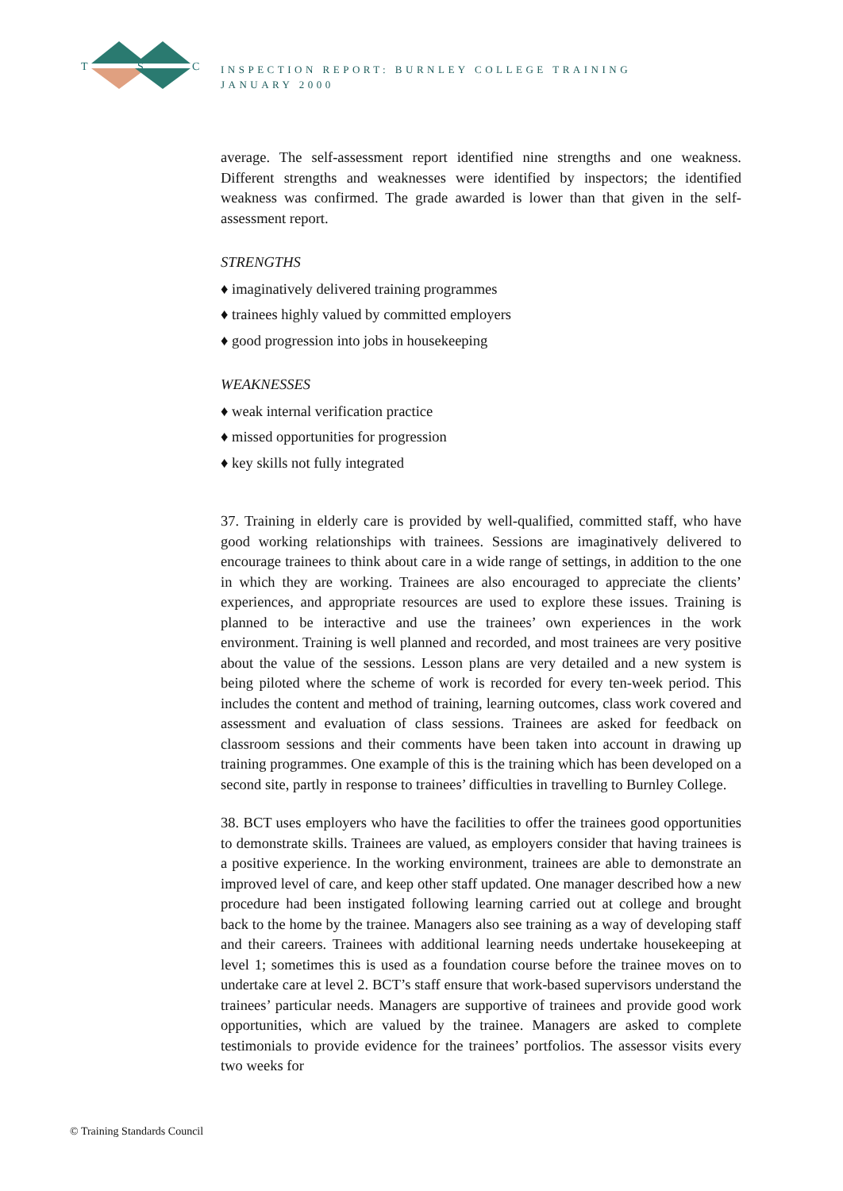T
S
C
INSPECTION REPORT: BURNLEY COLLEGE TRAINING
JANUARY 2000
average. The self-assessment report identified nine strengths and one weakness. Different strengths and weaknesses were identified by inspectors; the identified weakness was confirmed. The grade awarded is lower than that given in the self-assessment report.
STRENGTHS
♦ imaginatively delivered training programmes
♦ trainees highly valued by committed employers
♦ good progression into jobs in housekeeping
WEAKNESSES
♦ weak internal verification practice
♦ missed opportunities for progression
♦ key skills not fully integrated
37. Training in elderly care is provided by well-qualified, committed staff, who have good working relationships with trainees. Sessions are imaginatively delivered to encourage trainees to think about care in a wide range of settings, in addition to the one in which they are working. Trainees are also encouraged to appreciate the clients’ experiences, and appropriate resources are used to explore these issues. Training is planned to be interactive and use the trainees’ own experiences in the work environment. Training is well planned and recorded, and most trainees are very positive about the value of the sessions. Lesson plans are very detailed and a new system is being piloted where the scheme of work is recorded for every ten-week period. This includes the content and method of training, learning outcomes, class work covered and assessment and evaluation of class sessions. Trainees are asked for feedback on classroom sessions and their comments have been taken into account in drawing up training programmes. One example of this is the training which has been developed on a second site, partly in response to trainees’ difficulties in travelling to Burnley College.
38. BCT uses employers who have the facilities to offer the trainees good opportunities to demonstrate skills. Trainees are valued, as employers consider that having trainees is a positive experience. In the working environment, trainees are able to demonstrate an improved level of care, and keep other staff updated. One manager described how a new procedure had been instigated following learning carried out at college and brought back to the home by the trainee. Managers also see training as a way of developing staff and their careers. Trainees with additional learning needs undertake housekeeping at level 1; sometimes this is used as a foundation course before the trainee moves on to undertake care at level 2. BCT’s staff ensure that work-based supervisors understand the trainees’ particular needs. Managers are supportive of trainees and provide good work opportunities, which are valued by the trainee. Managers are asked to complete testimonials to provide evidence for the trainees’ portfolios. The assessor visits every two weeks for
© Training Standards Council